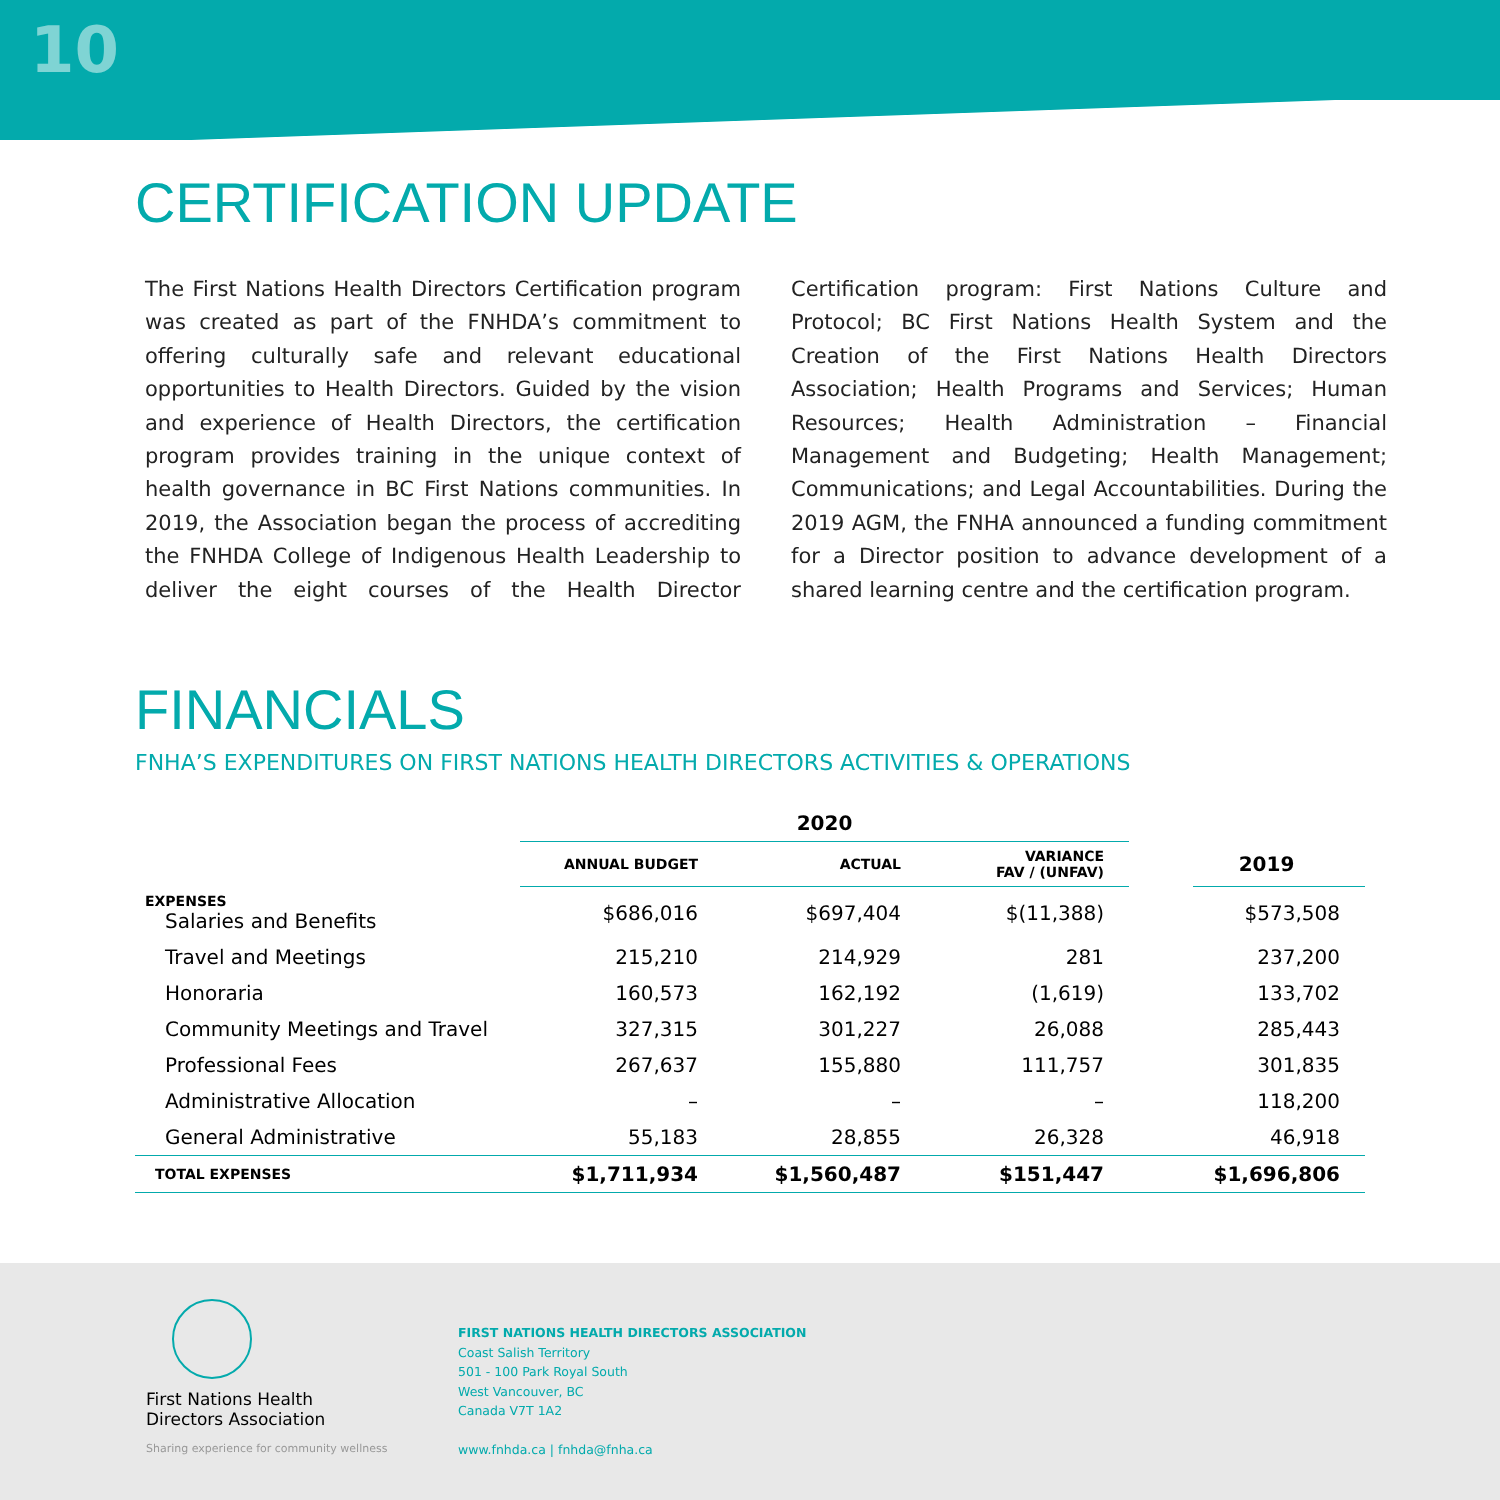10
CERTIFICATION UPDATE
The First Nations Health Directors Certification program was created as part of the FNHDA’s commitment to offering culturally safe and relevant educational opportunities to Health Directors. Guided by the vision and experience of Health Directors, the certification program provides training in the unique context of health governance in BC First Nations communities. In 2019, the Association began the process of accrediting the FNHDA College of Indigenous Health Leadership to deliver the eight courses of the Health Director Certification program: First Nations Culture and Protocol; BC First Nations Health System and the Creation of the First Nations Health Directors Association; Health Programs and Services; Human Resources; Health Administration – Financial Management and Budgeting; Health Management; Communications; and Legal Accountabilities. During the 2019 AGM, the FNHA announced a funding commitment for a Director position to advance development of a shared learning centre and the certification program.
FINANCIALS
FNHA’S EXPENDITURES ON FIRST NATIONS HEALTH DIRECTORS ACTIVITIES & OPERATIONS
| | 2020 | | | | |
| --- | --- | --- | --- | --- | --- |
| | ANNUAL BUDGET | ACTUAL | VARIANCE FAV / (UNFAV) | | 2019 |
| EXPENSES Salaries and Benefits | $686,016 | $697,404 | $(11,388) | | $573,508 |
| Travel and Meetings | 215,210 | 214,929 | 281 | | 237,200 |
| Honoraria | 160,573 | 162,192 | (1,619) | | 133,702 |
| Community Meetings and Travel | 327,315 | 301,227 | 26,088 | | 285,443 |
| Professional Fees | 267,637 | 155,880 | 111,757 | | 301,835 |
| Administrative Allocation | – | – | – | | 118,200 |
| General Administrative | 55,183 | 28,855 | 26,328 | | 46,918 |
| TOTAL EXPENSES | $1,711,934 | $1,560,487 | $151,447 | | $1,696,806 |
First Nations Health
Directors Association
Sharing experience for community wellness
FIRST NATIONS HEALTH DIRECTORS ASSOCIATION
Coast Salish Territory
501 - 100 Park Royal South
West Vancouver, BC
Canada V7T 1A2
www.fnhda.ca | fnhda@fnha.ca